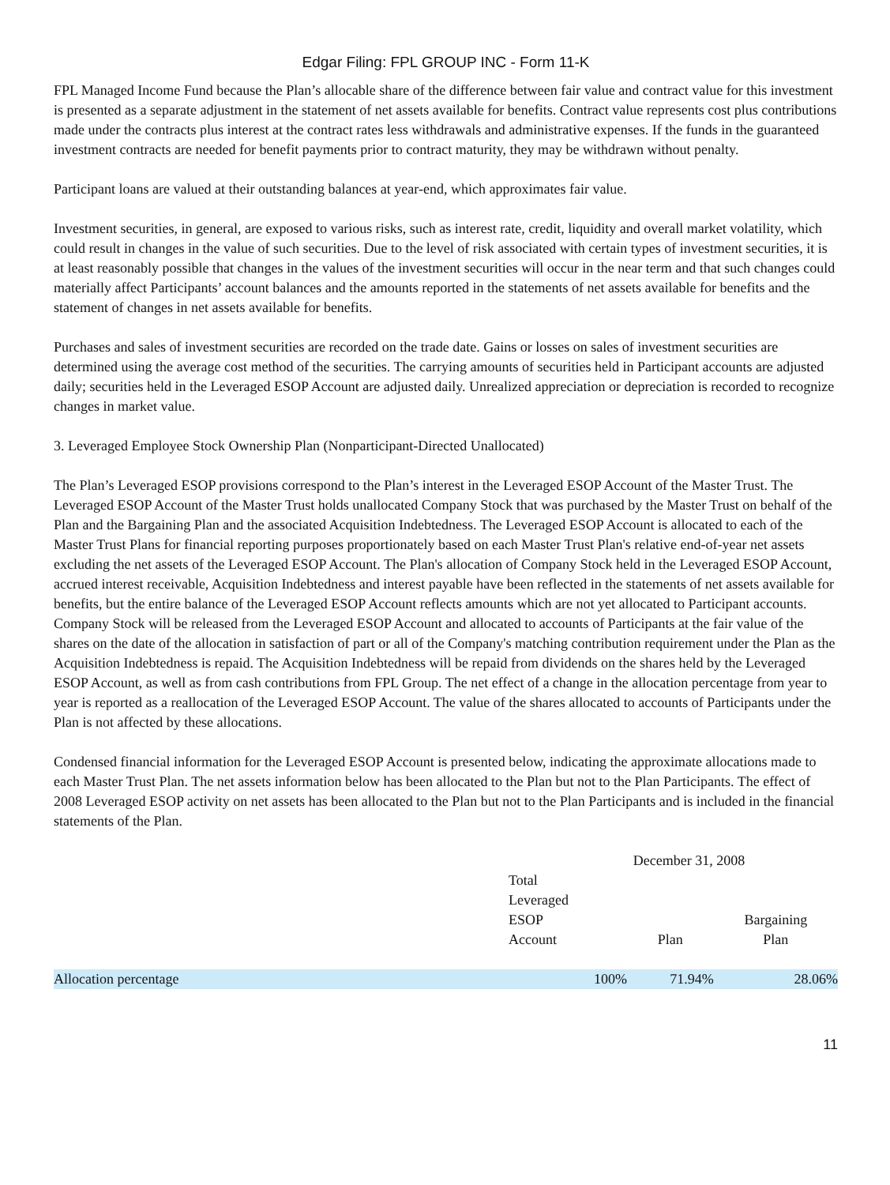Edgar Filing: FPL GROUP INC - Form 11-K
FPL Managed Income Fund because the Plan’s allocable share of the difference between fair value and contract value for this investment is presented as a separate adjustment in the statement of net assets available for benefits. Contract value represents cost plus contributions made under the contracts plus interest at the contract rates less withdrawals and administrative expenses. If the funds in the guaranteed investment contracts are needed for benefit payments prior to contract maturity, they may be withdrawn without penalty.
Participant loans are valued at their outstanding balances at year-end, which approximates fair value.
Investment securities, in general, are exposed to various risks, such as interest rate, credit, liquidity and overall market volatility, which could result in changes in the value of such securities. Due to the level of risk associated with certain types of investment securities, it is at least reasonably possible that changes in the values of the investment securities will occur in the near term and that such changes could materially affect Participants’ account balances and the amounts reported in the statements of net assets available for benefits and the statement of changes in net assets available for benefits.
Purchases and sales of investment securities are recorded on the trade date. Gains or losses on sales of investment securities are determined using the average cost method of the securities. The carrying amounts of securities held in Participant accounts are adjusted daily; securities held in the Leveraged ESOP Account are adjusted daily. Unrealized appreciation or depreciation is recorded to recognize changes in market value.
3. Leveraged Employee Stock Ownership Plan (Nonparticipant-Directed Unallocated)
The Plan’s Leveraged ESOP provisions correspond to the Plan’s interest in the Leveraged ESOP Account of the Master Trust. The Leveraged ESOP Account of the Master Trust holds unallocated Company Stock that was purchased by the Master Trust on behalf of the Plan and the Bargaining Plan and the associated Acquisition Indebtedness. The Leveraged ESOP Account is allocated to each of the Master Trust Plans for financial reporting purposes proportionately based on each Master Trust Plan's relative end-of-year net assets excluding the net assets of the Leveraged ESOP Account. The Plan's allocation of Company Stock held in the Leveraged ESOP Account, accrued interest receivable, Acquisition Indebtedness and interest payable have been reflected in the statements of net assets available for benefits, but the entire balance of the Leveraged ESOP Account reflects amounts which are not yet allocated to Participant accounts. Company Stock will be released from the Leveraged ESOP Account and allocated to accounts of Participants at the fair value of the shares on the date of the allocation in satisfaction of part or all of the Company's matching contribution requirement under the Plan as the Acquisition Indebtedness is repaid. The Acquisition Indebtedness will be repaid from dividends on the shares held by the Leveraged ESOP Account, as well as from cash contributions from FPL Group. The net effect of a change in the allocation percentage from year to year is reported as a reallocation of the Leveraged ESOP Account. The value of the shares allocated to accounts of Participants under the Plan is not affected by these allocations.
Condensed financial information for the Leveraged ESOP Account is presented below, indicating the approximate allocations made to each Master Trust Plan. The net assets information below has been allocated to the Plan but not to the Plan Participants. The effect of 2008 Leveraged ESOP activity on net assets has been allocated to the Plan but not to the Plan Participants and is included in the financial statements of the Plan.
| | December 31, 2008 | | |
| --- | --- | --- | --- |
| | Total Leveraged ESOP Account | Plan | Bargaining Plan |
| Allocation percentage | 100% | 71.94% | 28.06% |
11